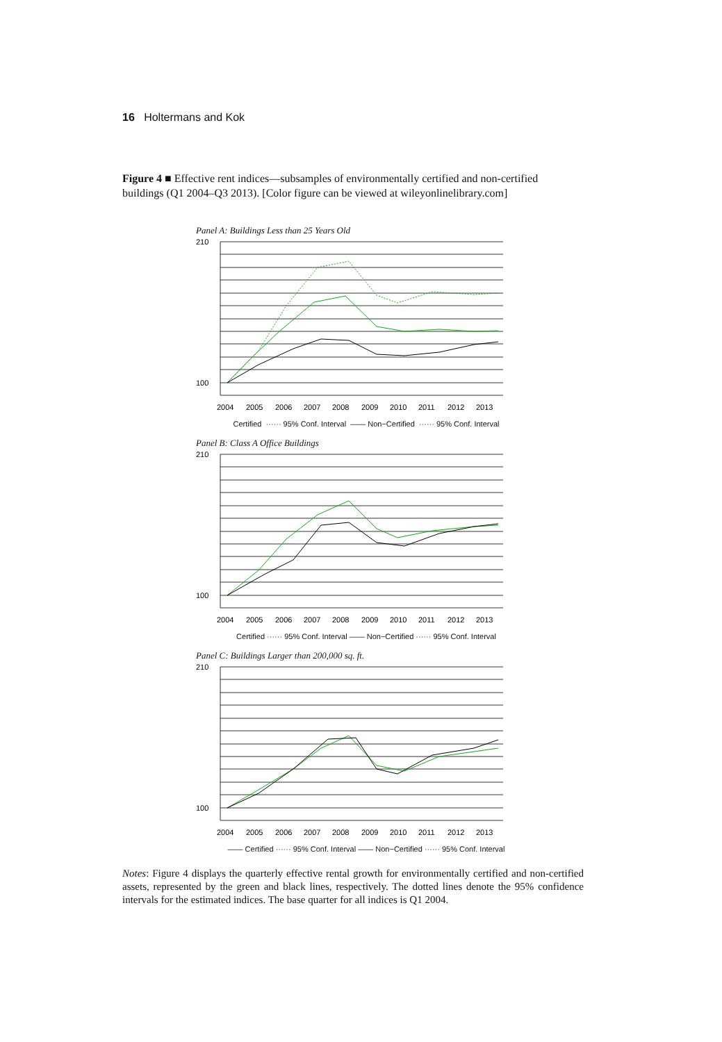16 Holtermans and Kok
Figure 4 ■ Effective rent indices—subsamples of environmentally certified and non-certified buildings (Q1 2004–Q3 2013). [Color figure can be viewed at wileyonlinelibrary.com]
Panel A: Buildings Less than 25 Years Old
210
100
2004
2005
2006
2007
2008
2009
2010
2011
2012
2013
Certified ······ 95% Conf. Interval —— Non−Certified ······ 95% Conf. Interval
Panel B: Class A Office Buildings
210
100
2004
2005
2006
2007
2008
2009
2010
2011
2012
2013
Certified ······ 95% Conf. Interval —— Non−Certified ······ 95% Conf. Interval
Panel C: Buildings Larger than 200,000 sq. ft.
210
100
2004
2005
2006
2007
2008
2009
2010
2011
2012
2013
—— Certified ······ 95% Conf. Interval —— Non−Certified ······ 95% Conf. Interval
Notes: Figure 4 displays the quarterly effective rental growth for environmentally certified and non-certified assets, represented by the green and black lines, respectively. The dotted lines denote the 95% confidence intervals for the estimated indices. The base quarter for all indices is Q1 2004.